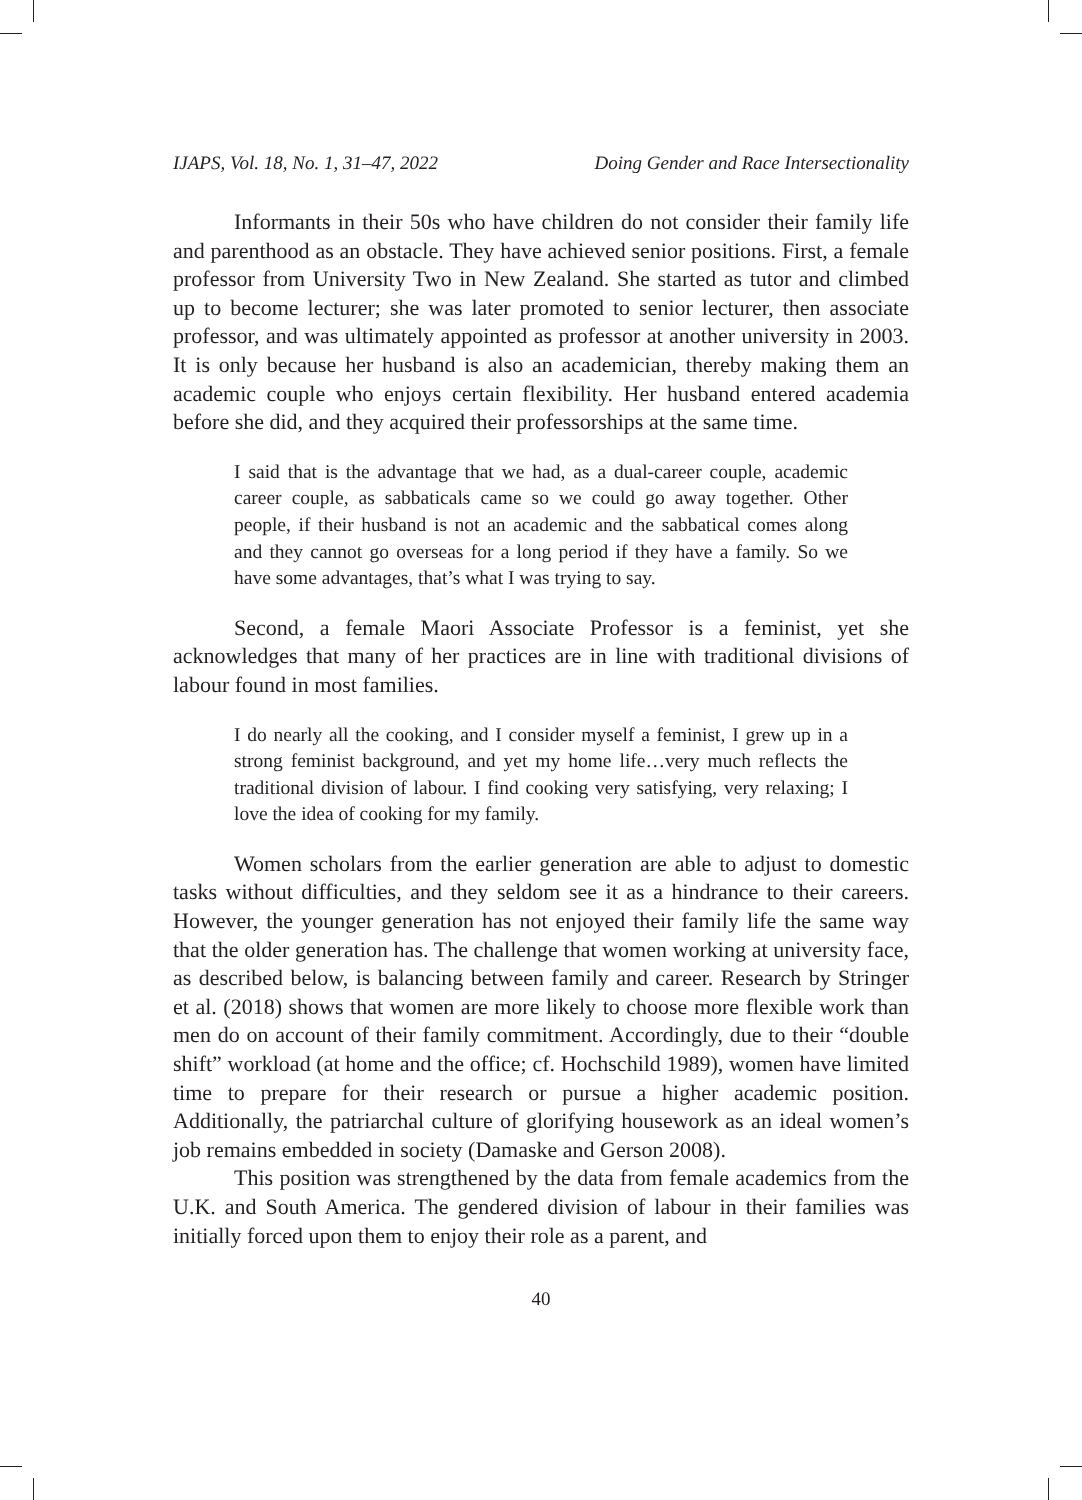IJAPS, Vol. 18, No. 1, 31–47, 2022 Doing Gender and Race Intersectionality
Informants in their 50s who have children do not consider their family life and parenthood as an obstacle. They have achieved senior positions. First, a female professor from University Two in New Zealand. She started as tutor and climbed up to become lecturer; she was later promoted to senior lecturer, then associate professor, and was ultimately appointed as professor at another university in 2003. It is only because her husband is also an academician, thereby making them an academic couple who enjoys certain flexibility. Her husband entered academia before she did, and they acquired their professorships at the same time.
I said that is the advantage that we had, as a dual-career couple, academic career couple, as sabbaticals came so we could go away together. Other people, if their husband is not an academic and the sabbatical comes along and they cannot go overseas for a long period if they have a family. So we have some advantages, that’s what I was trying to say.
Second, a female Maori Associate Professor is a feminist, yet she acknowledges that many of her practices are in line with traditional divisions of labour found in most families.
I do nearly all the cooking, and I consider myself a feminist, I grew up in a strong feminist background, and yet my home life…very much reflects the traditional division of labour. I find cooking very satisfying, very relaxing; I love the idea of cooking for my family.
Women scholars from the earlier generation are able to adjust to domestic tasks without difficulties, and they seldom see it as a hindrance to their careers. However, the younger generation has not enjoyed their family life the same way that the older generation has. The challenge that women working at university face, as described below, is balancing between family and career. Research by Stringer et al. (2018) shows that women are more likely to choose more flexible work than men do on account of their family commitment. Accordingly, due to their “double shift” workload (at home and the office; cf. Hochschild 1989), women have limited time to prepare for their research or pursue a higher academic position. Additionally, the patriarchal culture of glorifying housework as an ideal women’s job remains embedded in society (Damaske and Gerson 2008).
This position was strengthened by the data from female academics from the U.K. and South America. The gendered division of labour in their families was initially forced upon them to enjoy their role as a parent, and
40